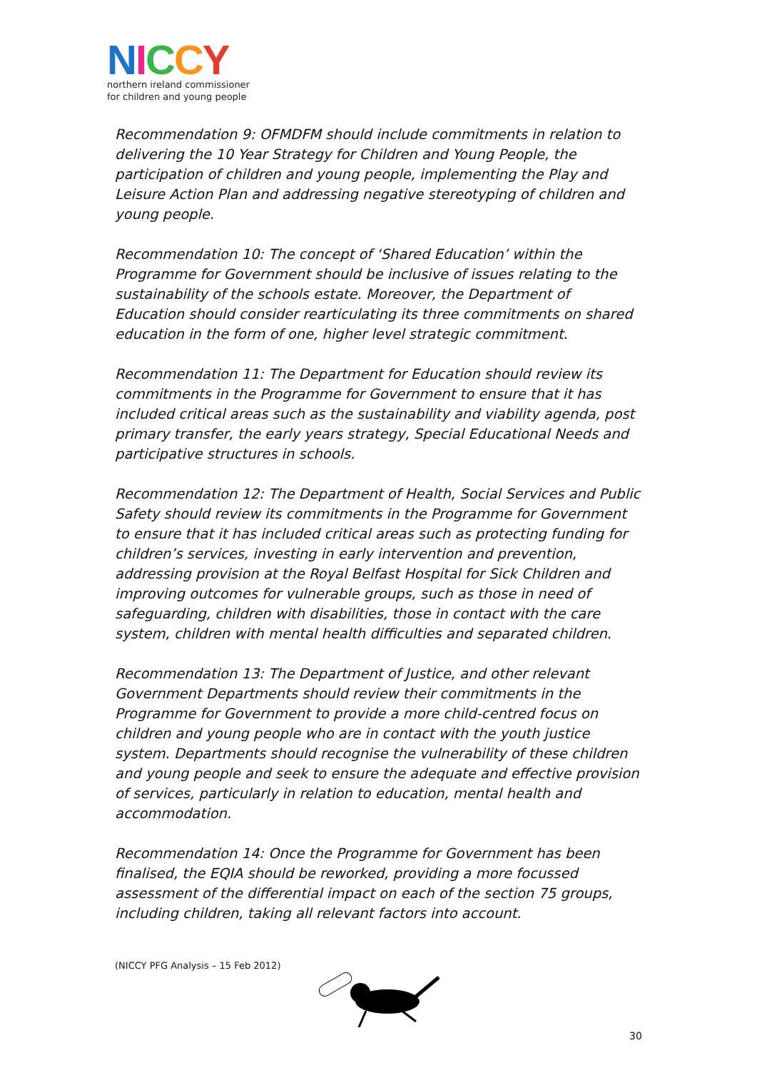NICCY
northern ireland commissioner
for children and young people
Recommendation 9: OFMDFM should include commitments in relation to delivering the 10 Year Strategy for Children and Young People, the participation of children and young people, implementing the Play and Leisure Action Plan and addressing negative stereotyping of children and young people.
Recommendation 10: The concept of ‘Shared Education’ within the Programme for Government should be inclusive of issues relating to the sustainability of the schools estate. Moreover, the Department of Education should consider rearticulating its three commitments on shared education in the form of one, higher level strategic commitment.
Recommendation 11: The Department for Education should review its commitments in the Programme for Government to ensure that it has included critical areas such as the sustainability and viability agenda, post primary transfer, the early years strategy, Special Educational Needs and participative structures in schools.
Recommendation 12: The Department of Health, Social Services and Public Safety should review its commitments in the Programme for Government to ensure that it has included critical areas such as protecting funding for children’s services, investing in early intervention and prevention, addressing provision at the Royal Belfast Hospital for Sick Children and improving outcomes for vulnerable groups, such as those in need of safeguarding, children with disabilities, those in contact with the care system, children with mental health difficulties and separated children.
Recommendation 13: The Department of Justice, and other relevant Government Departments should review their commitments in the Programme for Government to provide a more child-centred focus on children and young people who are in contact with the youth justice system. Departments should recognise the vulnerability of these children and young people and seek to ensure the adequate and effective provision of services, particularly in relation to education, mental health and accommodation.
Recommendation 14: Once the Programme for Government has been finalised, the EQIA should be reworked, providing a more focussed assessment of the differential impact on each of the section 75 groups, including children, taking all relevant factors into account.
(NICCY PFG Analysis – 15 Feb 2012)
30